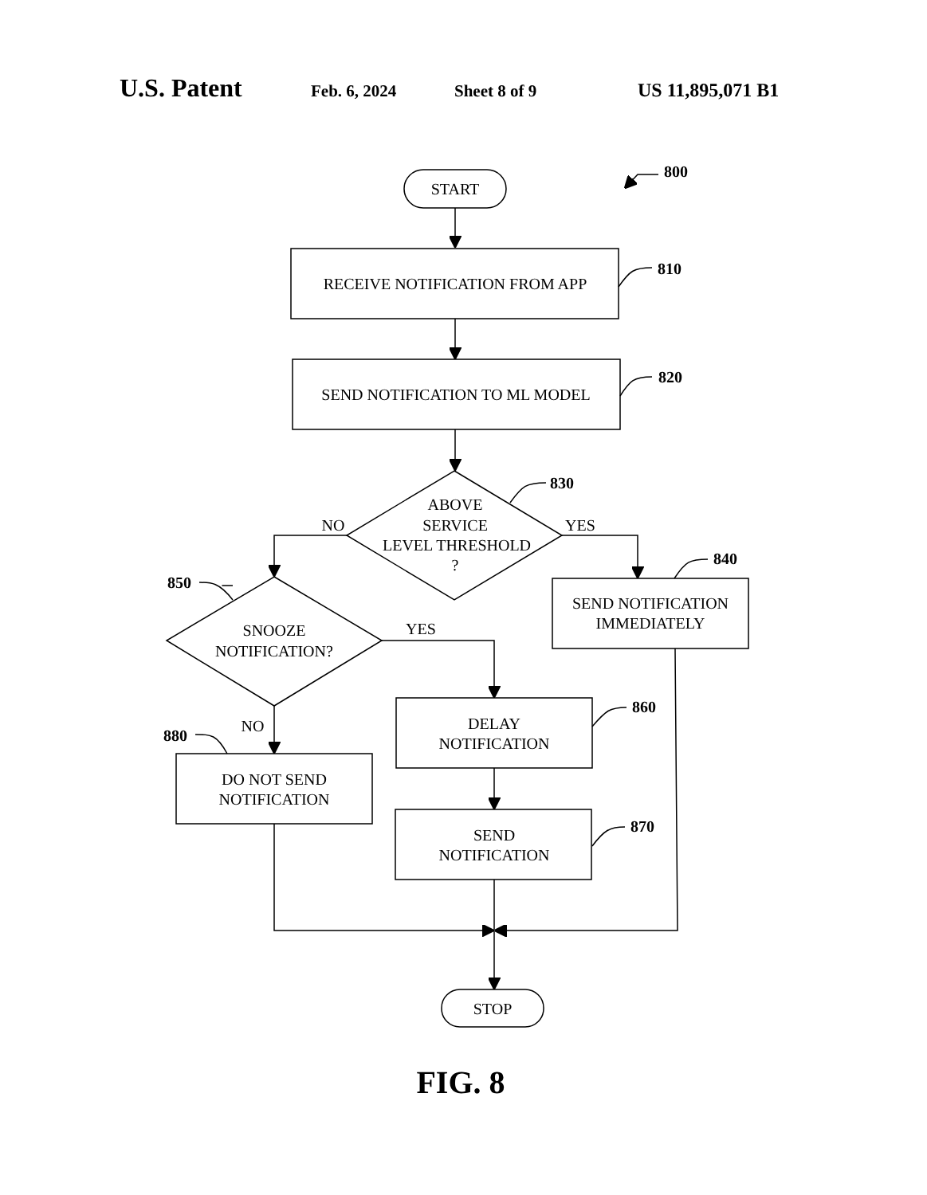U.S. Patent Feb. 6, 2024 Sheet 8 of 9 US 11,895,071 B1
START
RECEIVE NOTIFICATION FROM APP
SEND NOTIFICATION TO ML MODEL
ABOVE
SERVICE
LEVEL THRESHOLD
?
NO
YES
SEND NOTIFICATION
IMMEDIATELY
SNOOZE
NOTIFICATION?
YES
NO
DELAY
NOTIFICATION
DO NOT SEND
NOTIFICATION
SEND
NOTIFICATION
STOP
800
810
820
830
840
850
860
880
870
FIG. 8